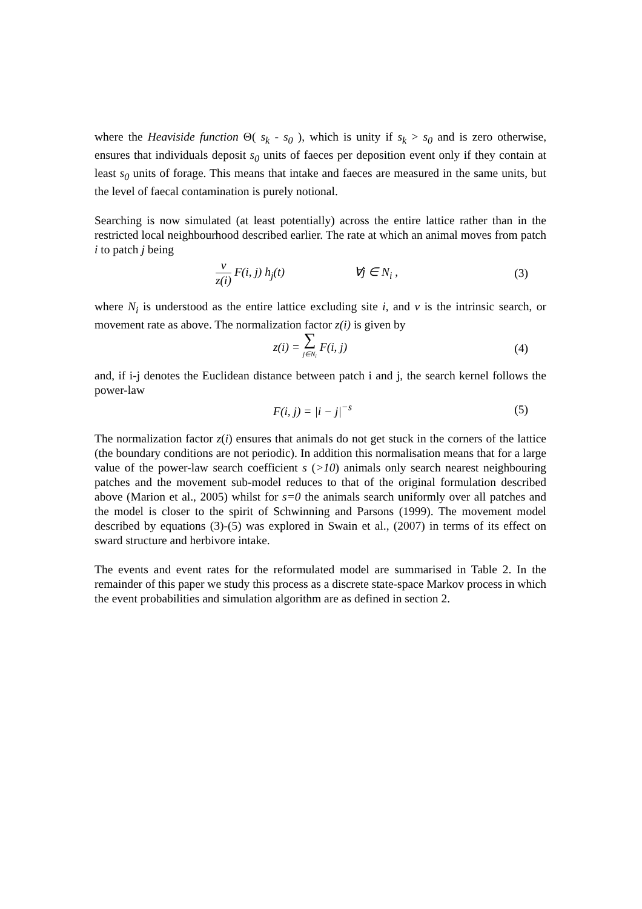where the Heaviside function Θ( s<sub>k</sub> - s<sub>0</sub> ), which is unity if s<sub>k</sub> > s<sub>0</sub> and is zero otherwise, ensures that individuals deposit s<sub>0</sub> units of faeces per deposition event only if they contain at least s<sub>0</sub> units of forage. This means that intake and faeces are measured in the same units, but the level of faecal contamination is purely notional.
Searching is now simulated (at least potentially) across the entire lattice rather than in the restricted local neighbourhood described earlier. The rate at which an animal moves from patch i to patch j being
ν z(i) F(i, j) h<sub>j</sub>(t) ∀j ∈ N<sub>i</sub> , (3)
where N<sub>i</sub> is understood as the entire lattice excluding site i, and ν is the intrinsic search, or movement rate as above. The normalization factor z(i) is given by
z(i) = ∑ j∈N<sub>i</sub> F(i, j) (4)
and, if i-j denotes the Euclidean distance between patch i and j, the search kernel follows the power-law
F(i, j) = |i − j|<sup>−s</sup> (5)
The normalization factor z(i) ensures that animals do not get stuck in the corners of the lattice (the boundary conditions are not periodic). In addition this normalisation means that for a large value of the power-law search coefficient s (>10) animals only search nearest neighbouring patches and the movement sub-model reduces to that of the original formulation described above (Marion et al., 2005) whilst for s=0 the animals search uniformly over all patches and the model is closer to the spirit of Schwinning and Parsons (1999). The movement model described by equations (3)-(5) was explored in Swain et al., (2007) in terms of its effect on sward structure and herbivore intake.
The events and event rates for the reformulated model are summarised in Table 2. In the remainder of this paper we study this process as a discrete state-space Markov process in which the event probabilities and simulation algorithm are as defined in section 2.